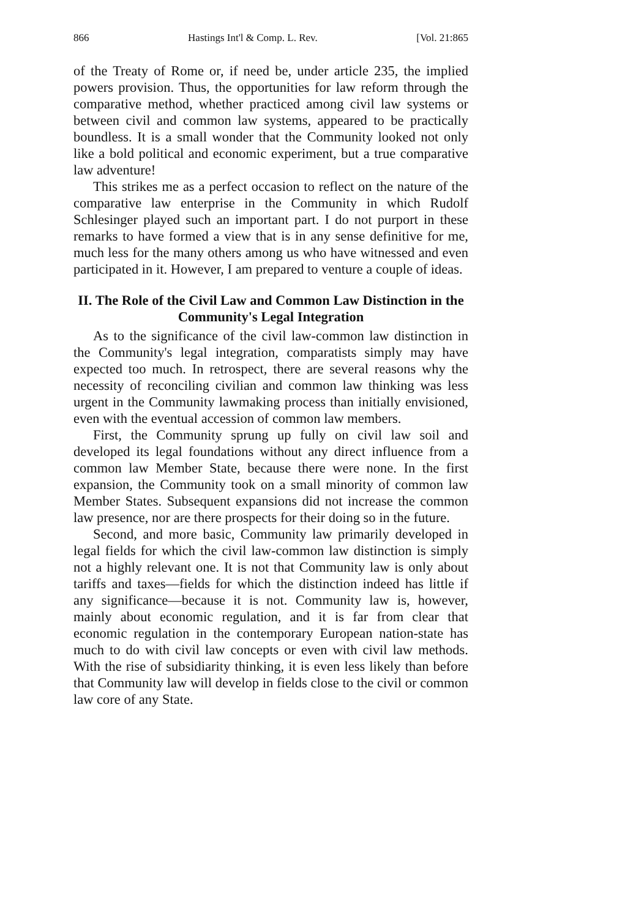866 Hastings Int'l & Comp. L. Rev. [Vol. 21:865
of the Treaty of Rome or, if need be, under article 235, the implied powers provision. Thus, the opportunities for law reform through the comparative method, whether practiced among civil law systems or between civil and common law systems, appeared to be practically boundless. It is a small wonder that the Community looked not only like a bold political and economic experiment, but a true comparative law adventure!
This strikes me as a perfect occasion to reflect on the nature of the comparative law enterprise in the Community in which Rudolf Schlesinger played such an important part. I do not purport in these remarks to have formed a view that is in any sense definitive for me, much less for the many others among us who have witnessed and even participated in it. However, I am prepared to venture a couple of ideas.
II. The Role of the Civil Law and Common Law Distinction in the Community's Legal Integration
As to the significance of the civil law-common law distinction in the Community's legal integration, comparatists simply may have expected too much. In retrospect, there are several reasons why the necessity of reconciling civilian and common law thinking was less urgent in the Community lawmaking process than initially envisioned, even with the eventual accession of common law members.
First, the Community sprung up fully on civil law soil and developed its legal foundations without any direct influence from a common law Member State, because there were none. In the first expansion, the Community took on a small minority of common law Member States. Subsequent expansions did not increase the common law presence, nor are there prospects for their doing so in the future.
Second, and more basic, Community law primarily developed in legal fields for which the civil law-common law distinction is simply not a highly relevant one. It is not that Community law is only about tariffs and taxes—fields for which the distinction indeed has little if any significance—because it is not. Community law is, however, mainly about economic regulation, and it is far from clear that economic regulation in the contemporary European nation-state has much to do with civil law concepts or even with civil law methods. With the rise of subsidiarity thinking, it is even less likely than before that Community law will develop in fields close to the civil or common law core of any State.